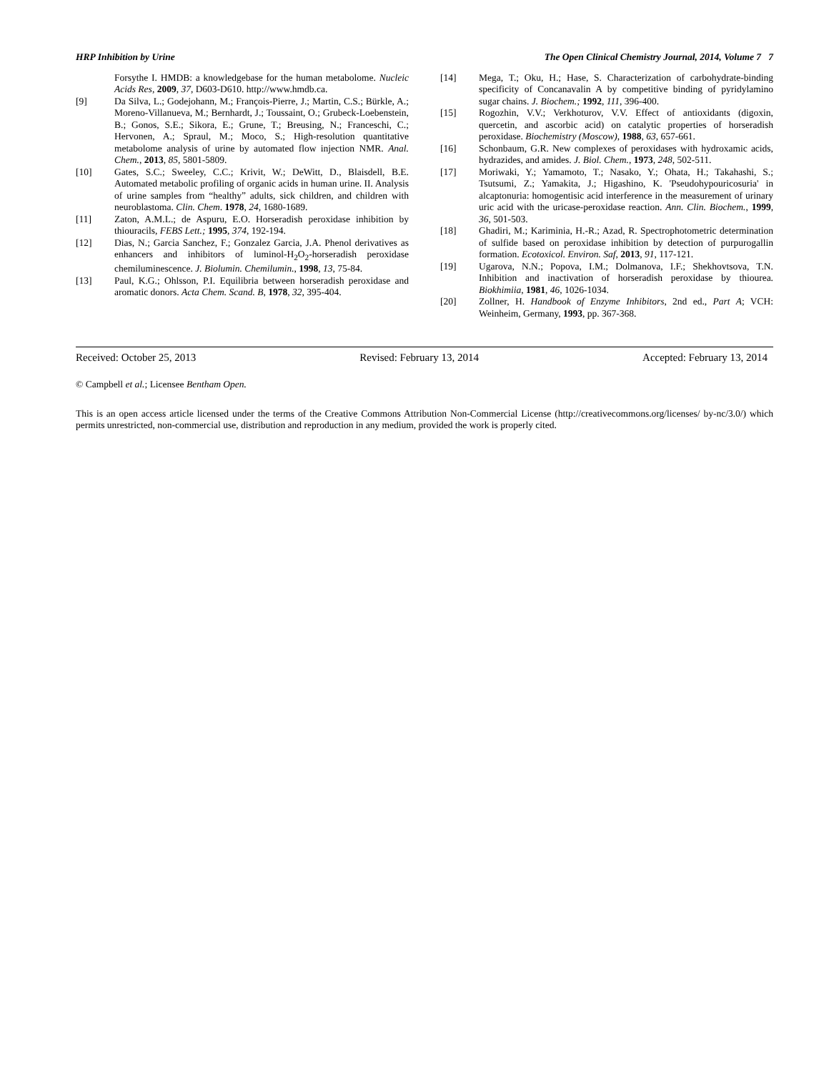HRP Inhibition by Urine The Open Clinical Chemistry Journal, 2014, Volume 7 7
Forsythe I. HMDB: a knowledgebase for the human metabolome. Nucleic Acids Res, 2009, 37, D603-D610. http://www.hmdb.ca.
[9] Da Silva, L.; Godejohann, M.; François-Pierre, J.; Martin, C.S.; Bürkle, A.; Moreno-Villanueva, M.; Bernhardt, J.; Toussaint, O.; Grubeck-Loebenstein, B.; Gonos, S.E.; Sikora, E.; Grune, T.; Breusing, N.; Franceschi, C.; Hervonen, A.; Spraul, M.; Moco, S.; High-resolution quantitative metabolome analysis of urine by automated flow injection NMR. Anal. Chem., 2013, 85, 5801-5809.
[10] Gates, S.C.; Sweeley, C.C.; Krivit, W.; DeWitt, D., Blaisdell, B.E. Automated metabolic profiling of organic acids in human urine. II. Analysis of urine samples from “healthy” adults, sick children, and children with neuroblastoma. Clin. Chem. 1978, 24, 1680-1689.
[11] Zaton, A.M.L.; de Aspuru, E.O. Horseradish peroxidase inhibition by thiouracils, FEBS Lett.; 1995, 374, 192-194.
[12] Dias, N.; Garcia Sanchez, F.; Gonzalez Garcia, J.A. Phenol derivatives as enhancers and inhibitors of luminol-H<sub>2</sub>O<sub>2</sub>-horseradish peroxidase chemiluminescence. J. Biolumin. Chemilumin., 1998, 13, 75-84.
[13] Paul, K.G.; Ohlsson, P.I. Equilibria between horseradish peroxidase and aromatic donors. Acta Chem. Scand. B, 1978, 32, 395-404.
[14] Mega, T.; Oku, H.; Hase, S. Characterization of carbohydrate-binding specificity of Concanavalin A by competitive binding of pyridylamino sugar chains. J. Biochem.; 1992, 111, 396-400.
[15] Rogozhin, V.V.; Verkhoturov, V.V. Effect of antioxidants (digoxin, quercetin, and ascorbic acid) on catalytic properties of horseradish peroxidase. Biochemistry (Moscow), 1988, 63, 657-661.
[16] Schonbaum, G.R. New complexes of peroxidases with hydroxamic acids, hydrazides, and amides. J. Biol. Chem., 1973, 248, 502-511.
[17] Moriwaki, Y.; Yamamoto, T.; Nasako, Y.; Ohata, H.; Takahashi, S.; Tsutsumi, Z.; Yamakita, J.; Higashino, K. 'Pseudohypouricosuria' in alcaptonuria: homogentisic acid interference in the measurement of urinary uric acid with the uricase-peroxidase reaction. Ann. Clin. Biochem., 1999, 36, 501-503.
[18] Ghadiri, M.; Kariminia, H.-R.; Azad, R. Spectrophotometric determination of sulfide based on peroxidase inhibition by detection of purpurogallin formation. Ecotoxicol. Environ. Saf, 2013, 91, 117-121.
[19] Ugarova, N.N.; Popova, I.M.; Dolmanova, I.F.; Shekhovtsova, T.N. Inhibition and inactivation of horseradish peroxidase by thiourea. Biokhimiia, 1981, 46, 1026-1034.
[20] Zollner, H. Handbook of Enzyme Inhibitors, 2nd ed., Part A; VCH: Weinheim, Germany, 1993, pp. 367-368.
Received: October 25, 2013 Revised: February 13, 2014 Accepted: February 13, 2014
© Campbell et al.; Licensee Bentham Open.
This is an open access article licensed under the terms of the Creative Commons Attribution Non-Commercial License (http://creativecommons.org/licenses/ by-nc/3.0/) which permits unrestricted, non-commercial use, distribution and reproduction in any medium, provided the work is properly cited.